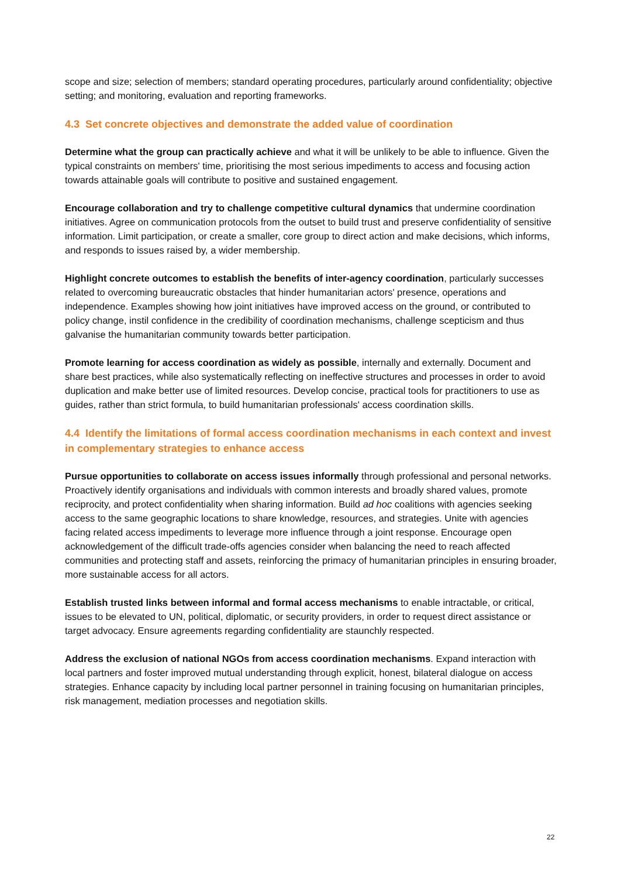scope and size; selection of members; standard operating procedures, particularly around confidentiality; objective setting; and monitoring, evaluation and reporting frameworks.
4.3 Set concrete objectives and demonstrate the added value of coordination
Determine what the group can practically achieve and what it will be unlikely to be able to influence. Given the typical constraints on members' time, prioritising the most serious impediments to access and focusing action towards attainable goals will contribute to positive and sustained engagement.
Encourage collaboration and try to challenge competitive cultural dynamics that undermine coordination initiatives. Agree on communication protocols from the outset to build trust and preserve confidentiality of sensitive information. Limit participation, or create a smaller, core group to direct action and make decisions, which informs, and responds to issues raised by, a wider membership.
Highlight concrete outcomes to establish the benefits of inter-agency coordination, particularly successes related to overcoming bureaucratic obstacles that hinder humanitarian actors' presence, operations and independence. Examples showing how joint initiatives have improved access on the ground, or contributed to policy change, instil confidence in the credibility of coordination mechanisms, challenge scepticism and thus galvanise the humanitarian community towards better participation.
Promote learning for access coordination as widely as possible, internally and externally. Document and share best practices, while also systematically reflecting on ineffective structures and processes in order to avoid duplication and make better use of limited resources. Develop concise, practical tools for practitioners to use as guides, rather than strict formula, to build humanitarian professionals' access coordination skills.
4.4 Identify the limitations of formal access coordination mechanisms in each context and invest in complementary strategies to enhance access
Pursue opportunities to collaborate on access issues informally through professional and personal networks. Proactively identify organisations and individuals with common interests and broadly shared values, promote reciprocity, and protect confidentiality when sharing information. Build ad hoc coalitions with agencies seeking access to the same geographic locations to share knowledge, resources, and strategies. Unite with agencies facing related access impediments to leverage more influence through a joint response. Encourage open acknowledgement of the difficult trade-offs agencies consider when balancing the need to reach affected communities and protecting staff and assets, reinforcing the primacy of humanitarian principles in ensuring broader, more sustainable access for all actors.
Establish trusted links between informal and formal access mechanisms to enable intractable, or critical, issues to be elevated to UN, political, diplomatic, or security providers, in order to request direct assistance or target advocacy. Ensure agreements regarding confidentiality are staunchly respected.
Address the exclusion of national NGOs from access coordination mechanisms. Expand interaction with local partners and foster improved mutual understanding through explicit, honest, bilateral dialogue on access strategies. Enhance capacity by including local partner personnel in training focusing on humanitarian principles, risk management, mediation processes and negotiation skills.
22